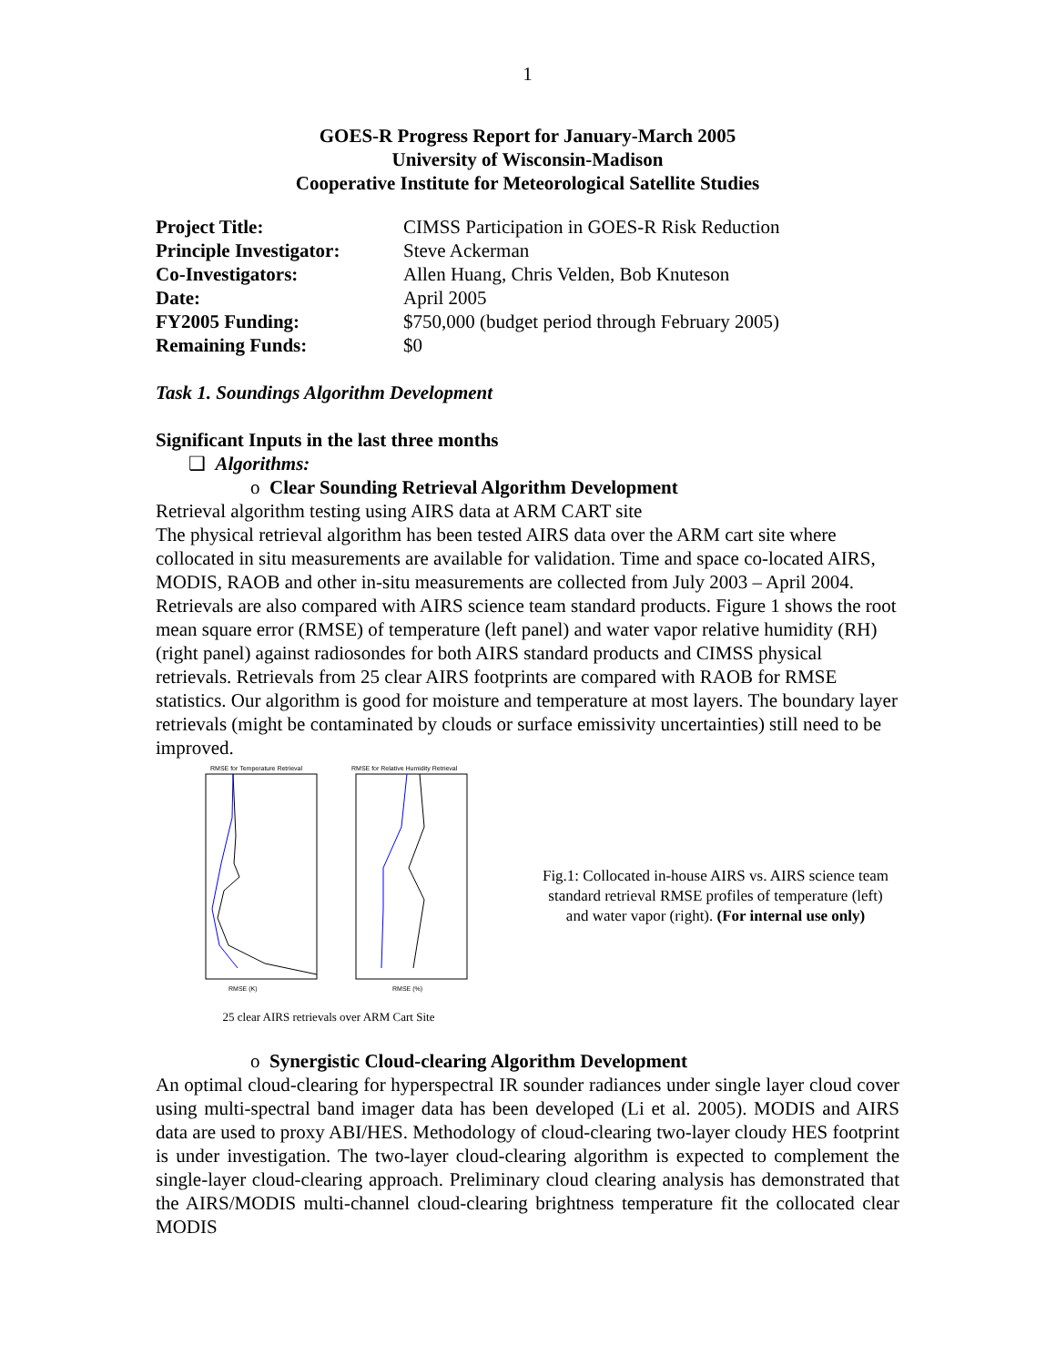1
GOES-R Progress Report for January-March 2005
University of Wisconsin-Madison
Cooperative Institute for Meteorological Satellite Studies
| Project Title: | CIMSS Participation in GOES-R Risk Reduction |
| Principle Investigator: | Steve Ackerman |
| Co-Investigators: | Allen Huang, Chris Velden, Bob Knuteson |
| Date: | April 2005 |
| FY2005 Funding: | $750,000 (budget period through February 2005) |
| Remaining Funds: | $0 |
Task 1. Soundings Algorithm Development
Significant Inputs in the last three months
❑ Algorithms:
o Clear Sounding Retrieval Algorithm Development
Retrieval algorithm testing using AIRS data at ARM CART site
The physical retrieval algorithm has been tested AIRS data over the ARM cart site where collocated in situ measurements are available for validation. Time and space co-located AIRS, MODIS, RAOB and other in-situ measurements are collected from July 2003 – April 2004. Retrievals are also compared with AIRS science team standard products. Figure 1 shows the root mean square error (RMSE) of temperature (left panel) and water vapor relative humidity (RH) (right panel) against radiosondes for both AIRS standard products and CIMSS physical retrievals. Retrievals from 25 clear AIRS footprints are compared with RAOB for RMSE statistics. Our algorithm is good for moisture and temperature at most layers. The boundary layer retrievals (might be contaminated by clouds or surface emissivity uncertainties) still need to be improved.
RMSE for Temperature Retrieval
RMSE (K)
RMSE for Relative Humidity Retrieval
RMSE (%)
25 clear AIRS retrievals over ARM Cart Site
Fig.1: Collocated in-house AIRS vs. AIRS science team standard retrieval RMSE profiles of temperature (left) and water vapor (right). (For internal use only)
o Synergistic Cloud-clearing Algorithm Development
An optimal cloud-clearing for hyperspectral IR sounder radiances under single layer cloud cover using multi-spectral band imager data has been developed (Li et al. 2005). MODIS and AIRS data are used to proxy ABI/HES. Methodology of cloud-clearing two-layer cloudy HES footprint is under investigation. The two-layer cloud-clearing algorithm is expected to complement the single-layer cloud-clearing approach. Preliminary cloud clearing analysis has demonstrated that the AIRS/MODIS multi-channel cloud-clearing brightness temperature fit the collocated clear MODIS